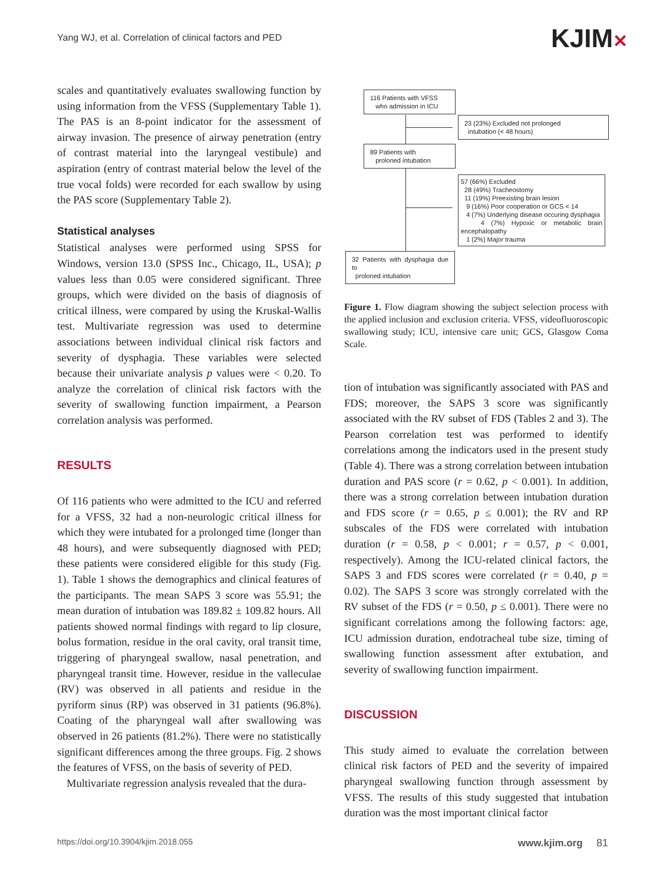Yang WJ, et al. Correlation of clinical factors and PED
KJIM✕
scales and quantitatively evaluates swallowing function by using information from the VFSS (Supplementary Table 1). The PAS is an 8-point indicator for the assessment of airway invasion. The presence of airway penetration (entry of contrast material into the laryngeal vestibule) and aspiration (entry of contrast material below the level of the true vocal folds) were recorded for each swallow by using the PAS score (Supplementary Table 2).
Statistical analyses
Statistical analyses were performed using SPSS for Windows, version 13.0 (SPSS Inc., Chicago, IL, USA); p values less than 0.05 were considered significant. Three groups, which were divided on the basis of diagnosis of critical illness, were compared by using the Kruskal-Wallis test. Multivariate regression was used to determine associations between individual clinical risk factors and severity of dysphagia. These variables were selected because their univariate analysis p values were < 0.20. To analyze the correlation of clinical risk factors with the severity of swallowing function impairment, a Pearson correlation analysis was performed.
RESULTS
Of 116 patients who were admitted to the ICU and referred for a VFSS, 32 had a non-neurologic critical illness for which they were intubated for a prolonged time (longer than 48 hours), and were subsequently diagnosed with PED; these patients were considered eligible for this study (Fig. 1). Table 1 shows the demographics and clinical features of the participants. The mean SAPS 3 score was 55.91; the mean duration of intubation was 189.82 ± 109.82 hours. All patients showed normal findings with regard to lip closure, bolus formation, residue in the oral cavity, oral transit time, triggering of pharyngeal swallow, nasal penetration, and pharyngeal transit time. However, residue in the valleculae (RV) was observed in all patients and residue in the pyriform sinus (RP) was observed in 31 patients (96.8%). Coating of the pharyngeal wall after swallowing was observed in 26 patients (81.2%). There were no statistically significant differences among the three groups. Fig. 2 shows the features of VFSS, on the basis of severity of PED.
Multivariate regression analysis revealed that the dura-
116 Patients with VFSS
who admission in ICU
23 (23%) Excluded not prolonged
intubation (< 48 hours)
89 Patients with
proloned intubation
57 (66%) Excluded
28 (49%) Tracheostomy
11 (19%) Preexisting brain lesion
9 (16%) Poor cooperation or GCS < 14
4 (7%) Underlying disease occuring dysphagia
4 (7%) Hypoxic or metabolic brain encephalopathy
1 (2%) Major trauma
32 Patients with dysphagia due to
proloned intubation
Figure 1. Flow diagram showing the subject selection process with the applied inclusion and exclusion criteria. VFSS, videofluoroscopic swallowing study; ICU, intensive care unit; GCS, Glasgow Coma Scale.
tion of intubation was significantly associated with PAS and FDS; moreover, the SAPS 3 score was significantly associated with the RV subset of FDS (Tables 2 and 3). The Pearson correlation test was performed to identify correlations among the indicators used in the present study (Table 4). There was a strong correlation between intubation duration and PAS score (r = 0.62, p < 0.001). In addition, there was a strong correlation between intubation duration and FDS score (r = 0.65, p ≤ 0.001); the RV and RP subscales of the FDS were correlated with intubation duration (r = 0.58, p < 0.001; r = 0.57, p < 0.001, respectively). Among the ICU-related clinical factors, the SAPS 3 and FDS scores were correlated (r = 0.40, p = 0.02). The SAPS 3 score was strongly correlated with the RV subset of the FDS (r = 0.50, p ≤ 0.001). There were no significant correlations among the following factors: age, ICU admission duration, endotracheal tube size, timing of swallowing function assessment after extubation, and severity of swallowing function impairment.
DISCUSSION
This study aimed to evaluate the correlation between clinical risk factors of PED and the severity of impaired pharyngeal swallowing function through assessment by VFSS. The results of this study suggested that intubation duration was the most important clinical factor
https://doi.org/10.3904/kjim.2018.055 www.kjim.org 81